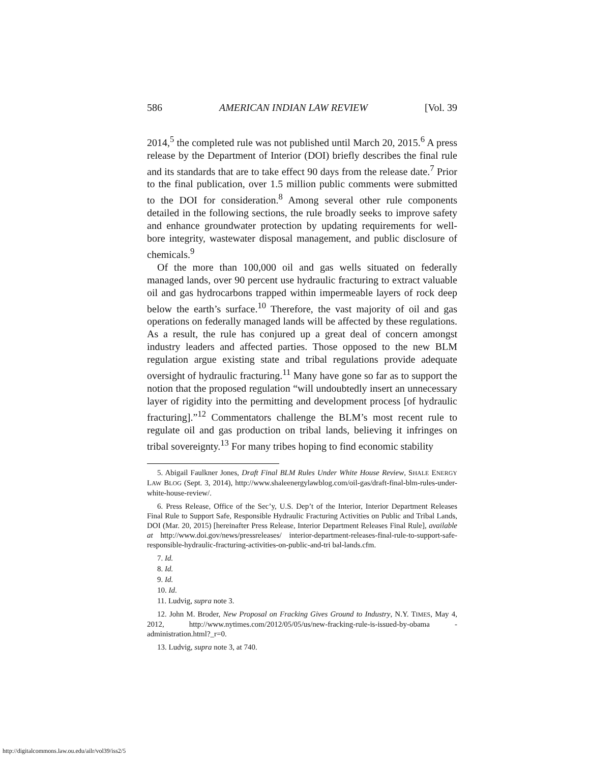586 AMERICAN INDIAN LAW REVIEW [Vol. 39
2014,<sup>5</sup> the completed rule was not published until March 20, 2015.<sup>6</sup> A press release by the Department of Interior (DOI) briefly describes the final rule and its standards that are to take effect 90 days from the release date.<sup>7</sup> Prior to the final publication, over 1.5 million public comments were submitted to the DOI for consideration.<sup>8</sup> Among several other rule components detailed in the following sections, the rule broadly seeks to improve safety and enhance groundwater protection by updating requirements for well-bore integrity, wastewater disposal management, and public disclosure of chemicals.<sup>9</sup>
Of the more than 100,000 oil and gas wells situated on federally managed lands, over 90 percent use hydraulic fracturing to extract valuable oil and gas hydrocarbons trapped within impermeable layers of rock deep below the earth’s surface.<sup>10</sup> Therefore, the vast majority of oil and gas operations on federally managed lands will be affected by these regulations. As a result, the rule has conjured up a great deal of concern amongst industry leaders and affected parties. Those opposed to the new BLM regulation argue existing state and tribal regulations provide adequate oversight of hydraulic fracturing.<sup>11</sup> Many have gone so far as to support the notion that the proposed regulation “will undoubtedly insert an unnecessary layer of rigidity into the permitting and development process [of hydraulic fracturing].”<sup>12</sup> Commentators challenge the BLM’s most recent rule to regulate oil and gas production on tribal lands, believing it infringes on tribal sovereignty.<sup>13</sup> For many tribes hoping to find economic stability
5. Abigail Faulkner Jones, Draft Final BLM Rules Under White House Review, SHALE ENERGY LAW BLOG (Sept. 3, 2014), http://www.shaleenergylawblog.com/oil-gas/draft-final-blm-rules-under-white-house-review/.
6. Press Release, Office of the Sec’y, U.S. Dep’t of the Interior, Interior Department Releases Final Rule to Support Safe, Responsible Hydraulic Fracturing Activities on Public and Tribal Lands, DOI (Mar. 20, 2015) [hereinafter Press Release, Interior Department Releases Final Rule], available at http://www.doi.gov/news/pressreleases/ interior-department-releases-final-rule-to-support-safe-responsible-hydraulic-fracturing-activities-on-public-and-tri bal-lands.cfm.
7. Id.
8. Id.
9. Id.
10. Id.
11. Ludvig, supra note 3.
12. John M. Broder, New Proposal on Fracking Gives Ground to Industry, N.Y. TIMES, May 4, 2012, http://www.nytimes.com/2012/05/05/us/new-fracking-rule-is-issued-by-obama -administration.html?_r=0.
13. Ludvig, supra note 3, at 740.
http://digitalcommons.law.ou.edu/ailr/vol39/iss2/5